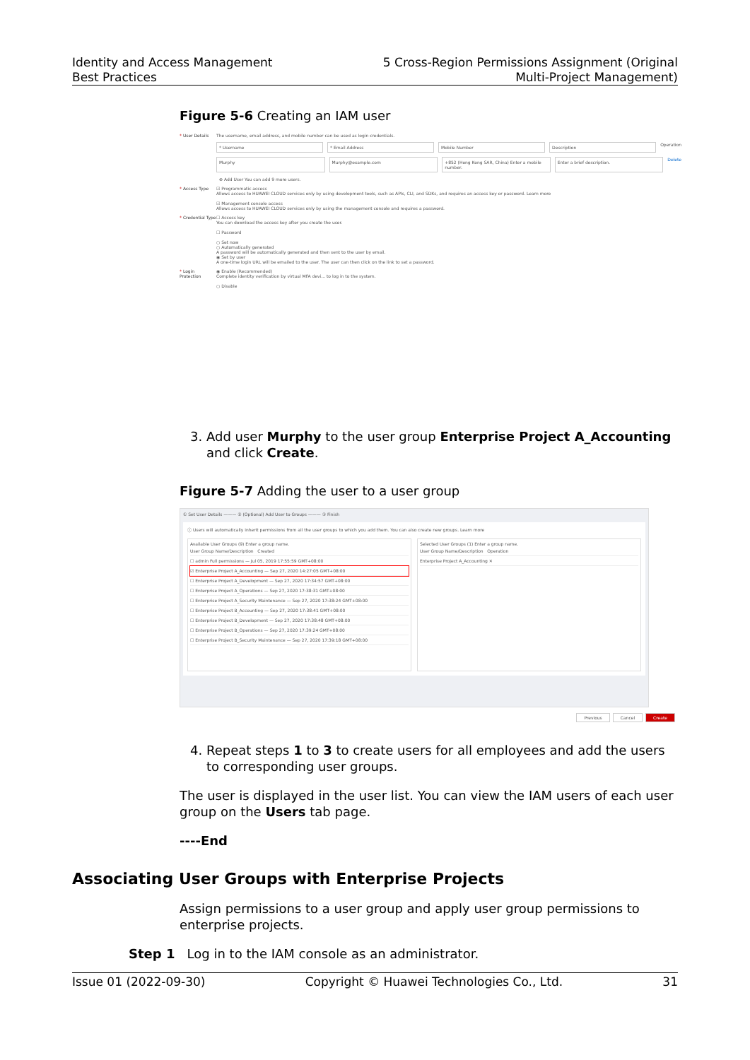Identity and Access Management
Best Practices
5 Cross-Region Permissions Assignment (Original
Multi-Project Management)
Figure 5-6 Creating an IAM user
* User Details The username, email address, and mobile number can be used as login credentials.
* Username * Email Address Mobile Number Description Operation
Murphy Murphy@example.com +852 (Hong Kong SAR, China) Enter a mobile number. Enter a brief description. Delete
⊕ Add User You can add 9 more users.
* Access Type ☑ Programmatic access
Allows access to HUAWEI CLOUD services only by using development tools, such as APIs, CLI, and SDKs, and requires an access key or password. Learn more
☑ Management console access
Allows access to HUAWEI CLOUD services only by using the management console and requires a password.
* Credential Type ☐ Access key
You can download the access key after you create the user.
☐ Password
○ Set now
○ Automatically generated
A password will be automatically generated and then sent to the user by email.
◉ Set by user
A one-time login URL will be emailed to the user. The user can then click on the link to set a password.
* Login Protection ◉ Enable (Recommended)
Complete identity verification by virtual MFA devi... to log in to the system.
○ Disable
3. Add user Murphy to the user group Enterprise Project A_Accounting and click Create.
Figure 5-7 Adding the user to a user group
① Set User Details ——— ② (Optional) Add User to Groups ——— ③ Finish
ⓘ Users will automatically inherit permissions from all the user groups to which you add them. You can also create new groups. Learn more
Available User Groups (9) Enter a group name.
User Group Name/Description Created
☐ admin Full permissions — Jul 05, 2019 17:55:59 GMT+08:00
☑ Enterprise Project A_Accounting — Sep 27, 2020 14:27:05 GMT+08:00
☐ Enterprise Project A_Development — Sep 27, 2020 17:34:57 GMT+08:00
☐ Enterprise Project A_Operations — Sep 27, 2020 17:38:31 GMT+08:00
☐ Enterprise Project A_Security Maintenance — Sep 27, 2020 17:38:24 GMT+08:00
☐ Enterprise Project B_Accounting — Sep 27, 2020 17:38:41 GMT+08:00
☐ Enterprise Project B_Development — Sep 27, 2020 17:38:48 GMT+08:00
☐ Enterprise Project B_Operations — Sep 27, 2020 17:39:24 GMT+08:00
☐ Enterprise Project B_Security Maintenance — Sep 27, 2020 17:39:18 GMT+08:00
Selected User Groups (1) Enter a group name.
User Group Name/Description Operation
Enterprise Project A_Accounting ✕
Previous Cancel Create
4. Repeat steps 1 to 3 to create users for all employees and add the users to corresponding user groups.
The user is displayed in the user list. You can view the IAM users of each user group on the Users tab page.
----End
Associating User Groups with Enterprise Projects
Assign permissions to a user group and apply user group permissions to enterprise projects.
Step 1 Log in to the IAM console as an administrator.
Issue 01 (2022-09-30) Copyright © Huawei Technologies Co., Ltd. 31